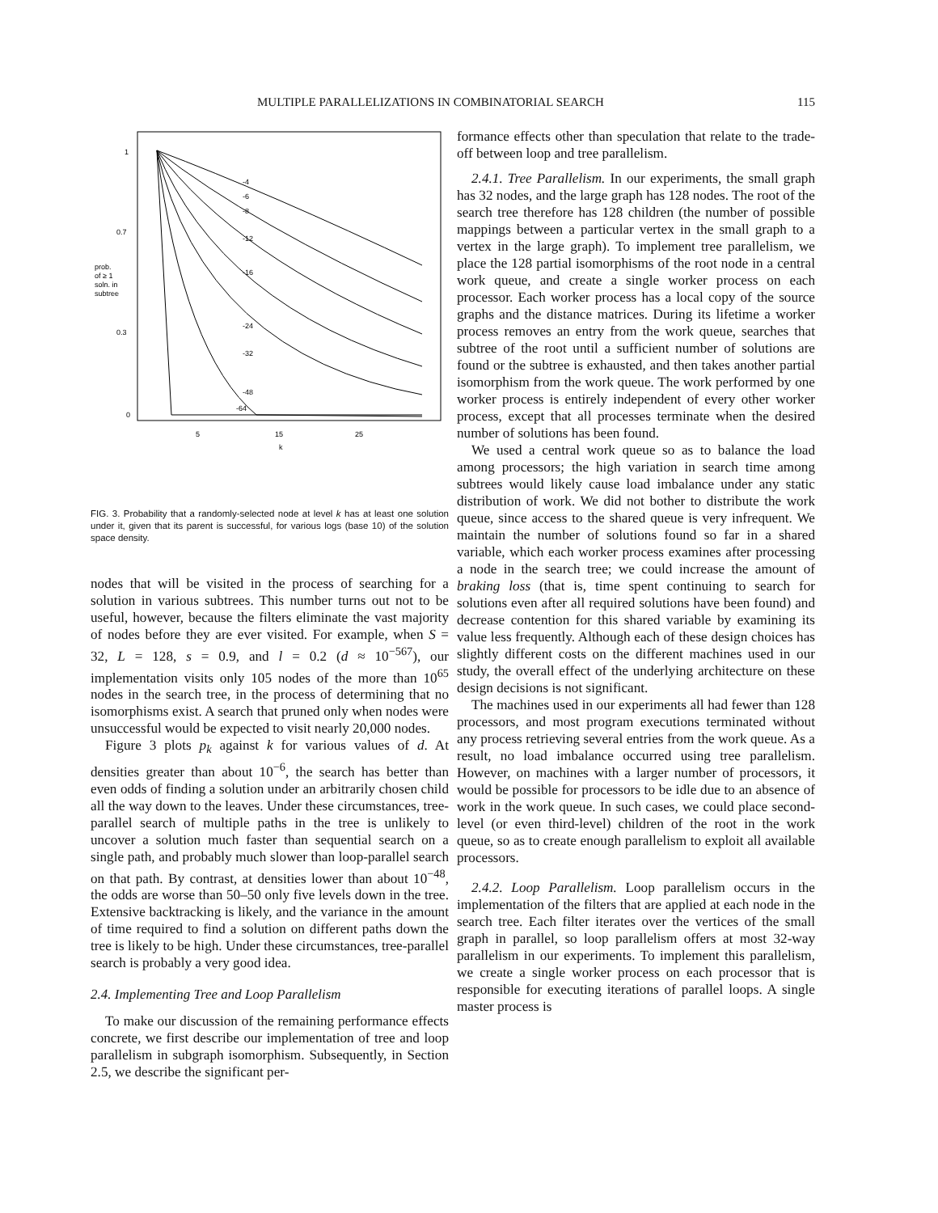MULTIPLE PARALLELIZATIONS IN COMBINATORIAL SEARCH 115
1
0.7
0.3
0
prob.
of ≥ 1
soln. in
subtree
-4
-6
-8
-12
-16
-24
-32
-48
-64
5
15
25
k
FIG. 3. Probability that a randomly-selected node at level k has at least one solution under it, given that its parent is successful, for various logs (base 10) of the solution space density.
nodes that will be visited in the process of searching for a solution in various subtrees. This number turns out not to be useful, however, because the filters eliminate the vast majority of nodes before they are ever visited. For example, when S = 32, L = 128, s = 0.9, and l = 0.2 (d ≈ 10<sup>−567</sup>), our implementation visits only 105 nodes of the more than 10<sup>65</sup> nodes in the search tree, in the process of determining that no isomorphisms exist. A search that pruned only when nodes were unsuccessful would be expected to visit nearly 20,000 nodes.
Figure 3 plots p<sub>k</sub> against k for various values of d. At densities greater than about 10<sup>−6</sup>, the search has better than even odds of finding a solution under an arbitrarily chosen child all the way down to the leaves. Under these circumstances, tree-parallel search of multiple paths in the tree is unlikely to uncover a solution much faster than sequential search on a single path, and probably much slower than loop-parallel search on that path. By contrast, at densities lower than about 10<sup>−48</sup>, the odds are worse than 50–50 only five levels down in the tree. Extensive backtracking is likely, and the variance in the amount of time required to find a solution on different paths down the tree is likely to be high. Under these circumstances, tree-parallel search is probably a very good idea.
2.4. Implementing Tree and Loop Parallelism
To make our discussion of the remaining performance effects concrete, we first describe our implementation of tree and loop parallelism in subgraph isomorphism. Subsequently, in Section 2.5, we describe the significant per-
formance effects other than speculation that relate to the trade-off between loop and tree parallelism.
2.4.1. Tree Parallelism. In our experiments, the small graph has 32 nodes, and the large graph has 128 nodes. The root of the search tree therefore has 128 children (the number of possible mappings between a particular vertex in the small graph to a vertex in the large graph). To implement tree parallelism, we place the 128 partial isomorphisms of the root node in a central work queue, and create a single worker process on each processor. Each worker process has a local copy of the source graphs and the distance matrices. During its lifetime a worker process removes an entry from the work queue, searches that subtree of the root until a sufficient number of solutions are found or the subtree is exhausted, and then takes another partial isomorphism from the work queue. The work performed by one worker process is entirely independent of every other worker process, except that all processes terminate when the desired number of solutions has been found.
We used a central work queue so as to balance the load among processors; the high variation in search time among subtrees would likely cause load imbalance under any static distribution of work. We did not bother to distribute the work queue, since access to the shared queue is very infrequent. We maintain the number of solutions found so far in a shared variable, which each worker process examines after processing a node in the search tree; we could increase the amount of braking loss (that is, time spent continuing to search for solutions even after all required solutions have been found) and decrease contention for this shared variable by examining its value less frequently. Although each of these design choices has slightly different costs on the different machines used in our study, the overall effect of the underlying architecture on these design decisions is not significant.
The machines used in our experiments all had fewer than 128 processors, and most program executions terminated without any process retrieving several entries from the work queue. As a result, no load imbalance occurred using tree parallelism. However, on machines with a larger number of processors, it would be possible for processors to be idle due to an absence of work in the work queue. In such cases, we could place second-level (or even third-level) children of the root in the work queue, so as to create enough parallelism to exploit all available processors.
2.4.2. Loop Parallelism. Loop parallelism occurs in the implementation of the filters that are applied at each node in the search tree. Each filter iterates over the vertices of the small graph in parallel, so loop parallelism offers at most 32-way parallelism in our experiments. To implement this parallelism, we create a single worker process on each processor that is responsible for executing iterations of parallel loops. A single master process is